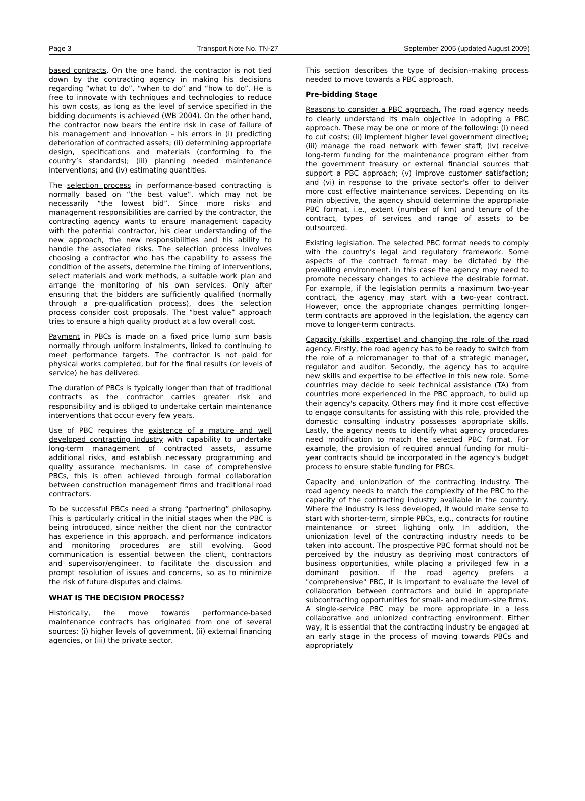Page 3 Transport Note No. TN-27 September 2005 (updated August 2009)
based contracts. On the one hand, the contractor is not tied down by the contracting agency in making his decisions regarding “what to do”, “when to do” and “how to do”. He is free to innovate with techniques and technologies to reduce his own costs, as long as the level of service specified in the bidding documents is achieved (WB 2004). On the other hand, the contractor now bears the entire risk in case of failure of his management and innovation – his errors in (i) predicting deterioration of contracted assets; (ii) determining appropriate design, specifications and materials (conforming to the country’s standards); (iii) planning needed maintenance interventions; and (iv) estimating quantities.
The selection process in performance-based contracting is normally based on “the best value”, which may not be necessarily “the lowest bid”. Since more risks and management responsibilities are carried by the contractor, the contracting agency wants to ensure management capacity with the potential contractor, his clear understanding of the new approach, the new responsibilities and his ability to handle the associated risks. The selection process involves choosing a contractor who has the capability to assess the condition of the assets, determine the timing of interventions, select materials and work methods, a suitable work plan and arrange the monitoring of his own services. Only after ensuring that the bidders are sufficiently qualified (normally through a pre-qualification process), does the selection process consider cost proposals. The “best value” approach tries to ensure a high quality product at a low overall cost.
Payment in PBCs is made on a fixed price lump sum basis normally through uniform instalments, linked to continuing to meet performance targets. The contractor is not paid for physical works completed, but for the final results (or levels of service) he has delivered.
The duration of PBCs is typically longer than that of traditional contracts as the contractor carries greater risk and responsibility and is obliged to undertake certain maintenance interventions that occur every few years.
Use of PBC requires the existence of a mature and well developed contracting industry with capability to undertake long-term management of contracted assets, assume additional risks, and establish necessary programming and quality assurance mechanisms. In case of comprehensive PBCs, this is often achieved through formal collaboration between construction management firms and traditional road contractors.
To be successful PBCs need a strong “partnering” philosophy. This is particularly critical in the initial stages when the PBC is being introduced, since neither the client nor the contractor has experience in this approach, and performance indicators and monitoring procedures are still evolving. Good communication is essential between the client, contractors and supervisor/engineer, to facilitate the discussion and prompt resolution of issues and concerns, so as to minimize the risk of future disputes and claims.
WHAT IS THE DECISION PROCESS?
Historically, the move towards performance-based maintenance contracts has originated from one of several sources: (i) higher levels of government, (ii) external financing agencies, or (iii) the private sector.
This section describes the type of decision-making process needed to move towards a PBC approach.
Pre-bidding Stage
Reasons to consider a PBC approach. The road agency needs to clearly understand its main objective in adopting a PBC approach. These may be one or more of the following: (i) need to cut costs; (ii) implement higher level government directive; (iii) manage the road network with fewer staff; (iv) receive long-term funding for the maintenance program either from the government treasury or external financial sources that support a PBC approach; (v) improve customer satisfaction; and (vi) in response to the private sector's offer to deliver more cost effective maintenance services. Depending on its main objective, the agency should determine the appropriate PBC format, i.e., extent (number of km) and tenure of the contract, types of services and range of assets to be outsourced.
Existing legislation. The selected PBC format needs to comply with the country’s legal and regulatory framework. Some aspects of the contract format may be dictated by the prevailing environment. In this case the agency may need to promote necessary changes to achieve the desirable format. For example, if the legislation permits a maximum two-year contract, the agency may start with a two-year contract. However, once the appropriate changes permitting longer-term contracts are approved in the legislation, the agency can move to longer-term contracts.
Capacity (skills, expertise) and changing the role of the road agency. Firstly, the road agency has to be ready to switch from the role of a micromanager to that of a strategic manager, regulator and auditor. Secondly, the agency has to acquire new skills and expertise to be effective in this new role. Some countries may decide to seek technical assistance (TA) from countries more experienced in the PBC approach, to build up their agency's capacity. Others may find it more cost effective to engage consultants for assisting with this role, provided the domestic consulting industry possesses appropriate skills. Lastly, the agency needs to identify what agency procedures need modification to match the selected PBC format. For example, the provision of required annual funding for multi-year contracts should be incorporated in the agency's budget process to ensure stable funding for PBCs.
Capacity and unionization of the contracting industry. The road agency needs to match the complexity of the PBC to the capacity of the contracting industry available in the country. Where the industry is less developed, it would make sense to start with shorter-term, simple PBCs, e.g., contracts for routine maintenance or street lighting only. In addition, the unionization level of the contracting industry needs to be taken into account. The prospective PBC format should not be perceived by the industry as depriving most contractors of business opportunities, while placing a privileged few in a dominant position. If the road agency prefers a "comprehensive" PBC, it is important to evaluate the level of collaboration between contractors and build in appropriate subcontracting opportunities for small- and medium-size firms. A single-service PBC may be more appropriate in a less collaborative and unionized contracting environment. Either way, it is essential that the contracting industry be engaged at an early stage in the process of moving towards PBCs and appropriately